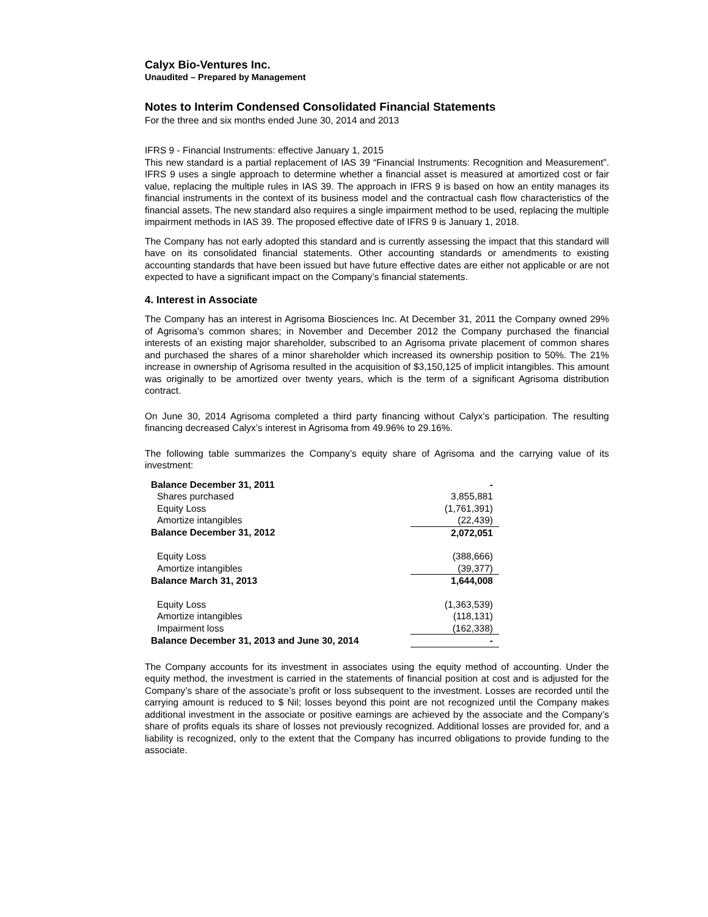Calyx Bio-Ventures Inc.
Unaudited – Prepared by Management
Notes to Interim Condensed Consolidated Financial Statements
For the three and six months ended June 30, 2014 and 2013
IFRS 9 - Financial Instruments: effective January 1, 2015
This new standard is a partial replacement of IAS 39 “Financial Instruments: Recognition and Measurement”. IFRS 9 uses a single approach to determine whether a financial asset is measured at amortized cost or fair value, replacing the multiple rules in IAS 39. The approach in IFRS 9 is based on how an entity manages its financial instruments in the context of its business model and the contractual cash flow characteristics of the financial assets. The new standard also requires a single impairment method to be used, replacing the multiple impairment methods in IAS 39. The proposed effective date of IFRS 9 is January 1, 2018.
The Company has not early adopted this standard and is currently assessing the impact that this standard will have on its consolidated financial statements. Other accounting standards or amendments to existing accounting standards that have been issued but have future effective dates are either not applicable or are not expected to have a significant impact on the Company’s financial statements.
4. Interest in Associate
The Company has an interest in Agrisoma Biosciences Inc. At December 31, 2011 the Company owned 29% of Agrisoma’s common shares; in November and December 2012 the Company purchased the financial interests of an existing major shareholder, subscribed to an Agrisoma private placement of common shares and purchased the shares of a minor shareholder which increased its ownership position to 50%. The 21% increase in ownership of Agrisoma resulted in the acquisition of $3,150,125 of implicit intangibles. This amount was originally to be amortized over twenty years, which is the term of a significant Agrisoma distribution contract.
On June 30, 2014 Agrisoma completed a third party financing without Calyx’s participation. The resulting financing decreased Calyx’s interest in Agrisoma from 49.96% to 29.16%.
The following table summarizes the Company’s equity share of Agrisoma and the carrying value of its investment:
| Balance December 31, 2011 | - |
| Shares purchased | 3,855,881 |
| Equity Loss | (1,761,391) |
| Amortize intangibles | (22,439) |
| Balance December 31, 2012 | 2,072,051 |
| Equity Loss | (388,666) |
| Amortize intangibles | (39,377) |
| Balance March 31, 2013 | 1,644,008 |
| Equity Loss | (1,363,539) |
| Amortize intangibles | (118,131) |
| Impairment loss | (162,338) |
| Balance December 31, 2013 and June 30, 2014 | - |
The Company accounts for its investment in associates using the equity method of accounting. Under the equity method, the investment is carried in the statements of financial position at cost and is adjusted for the Company’s share of the associate’s profit or loss subsequent to the investment. Losses are recorded until the carrying amount is reduced to $ Nil; losses beyond this point are not recognized until the Company makes additional investment in the associate or positive earnings are achieved by the associate and the Company’s share of profits equals its share of losses not previously recognized. Additional losses are provided for, and a liability is recognized, only to the extent that the Company has incurred obligations to provide funding to the associate.